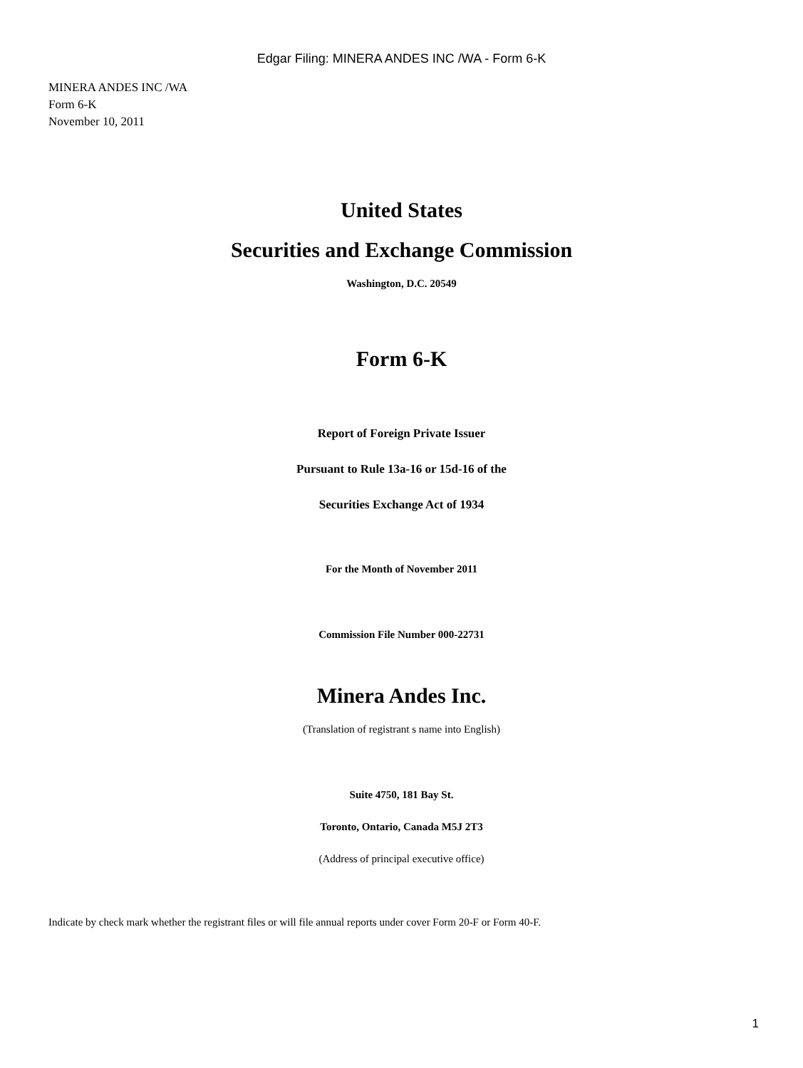Edgar Filing: MINERA ANDES INC /WA - Form 6-K
MINERA ANDES INC /WA
Form 6-K
November 10, 2011
United States
Securities and Exchange Commission
Washington, D.C. 20549
Form 6-K
Report of Foreign Private Issuer
Pursuant to Rule 13a-16 or 15d-16 of the
Securities Exchange Act of 1934
For the Month of November 2011
Commission File Number 000-22731
Minera Andes Inc.
(Translation of registrant s name into English)
Suite 4750, 181 Bay St.
Toronto, Ontario, Canada M5J 2T3
(Address of principal executive office)
Indicate by check mark whether the registrant files or will file annual reports under cover Form 20-F or Form 40-F.
1